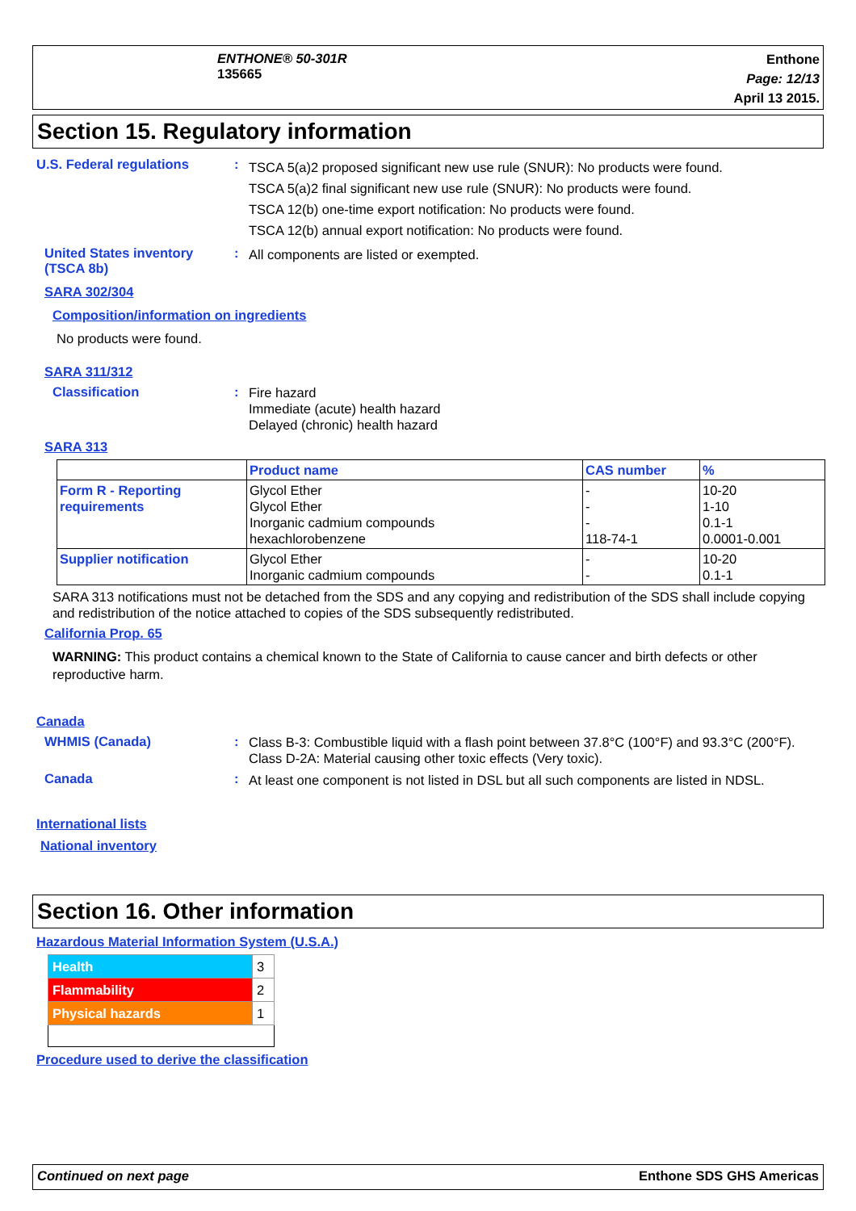ENTHONE® 50-301R
135665
Enthone
Page: 12/13
April 13 2015.
Section 15. Regulatory information
U.S. Federal regulations :
TSCA 5(a)2 proposed significant new use rule (SNUR): No products were found.
TSCA 5(a)2 final significant new use rule (SNUR): No products were found.
TSCA 12(b) one-time export notification: No products were found.
TSCA 12(b) annual export notification: No products were found.
United States inventory (TSCA 8b)
:
All components are listed or exempted.
SARA 302/304
Composition/information on ingredients
No products were found.
SARA 311/312
Classification :
Fire hazard
Immediate (acute) health hazard
Delayed (chronic) health hazard
SARA 313
| | Product name | CAS number | % |
| --- | --- | --- | --- |
| Form R - Reporting requirements | Glycol Ether Glycol Ether Inorganic cadmium compounds hexachlorobenzene | - - - 118-74-1 | 10-20 1-10 0.1-1 0.0001-0.001 |
| Supplier notification | Glycol Ether Inorganic cadmium compounds | - - | 10-20 0.1-1 |
SARA 313 notifications must not be detached from the SDS and any copying and redistribution of the SDS shall include copying and redistribution of the notice attached to copies of the SDS subsequently redistributed.
California Prop. 65
WARNING: This product contains a chemical known to the State of California to cause cancer and birth defects or other reproductive harm.
Canada
WHMIS (Canada) :
Class B-3: Combustible liquid with a flash point between 37.8°C (100°F) and 93.3°C (200°F).
Class D-2A: Material causing other toxic effects (Very toxic).
Canada :
At least one component is not listed in DSL but all such components are listed in NDSL.
International lists
National inventory
Section 16. Other information
Hazardous Material Information System (U.S.A.)
| Health | 3 |
| Flammability | 2 |
| Physical hazards | 1 |
Procedure used to derive the classification
Continued on next page Enthone SDS GHS Americas